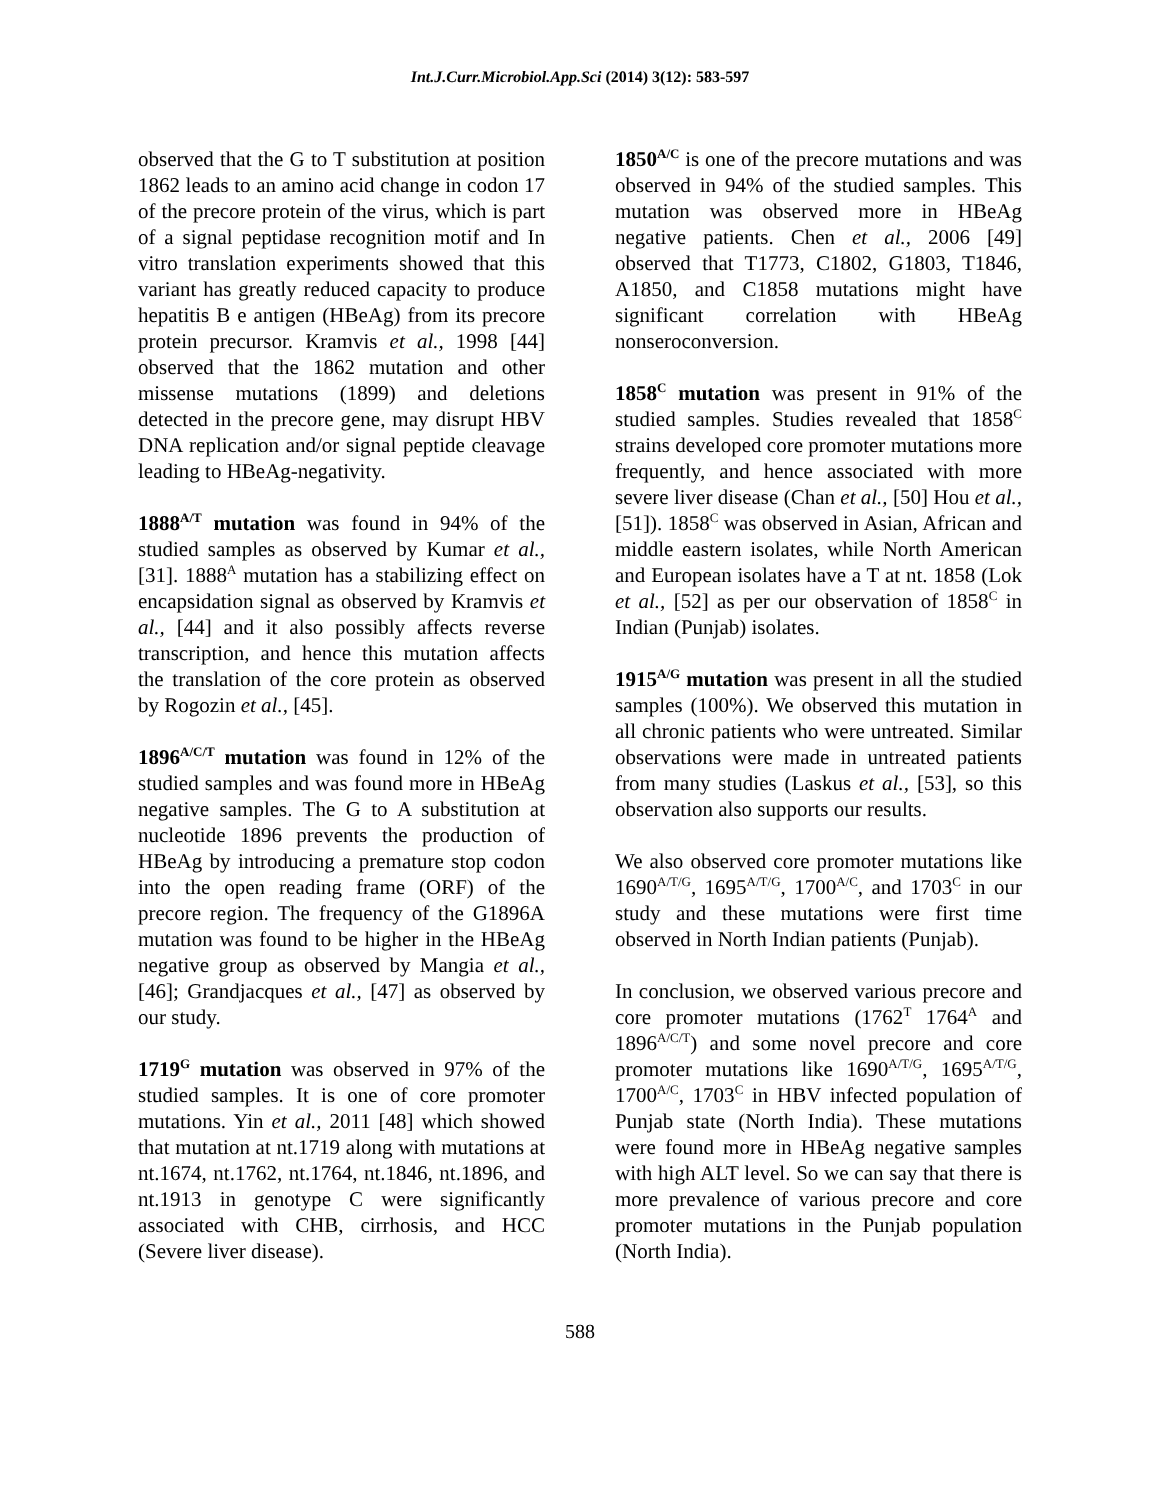Int.J.Curr.Microbiol.App.Sci (2014) 3(12): 583-597
observed that the G to T substitution at position 1862 leads to an amino acid change in codon 17 of the precore protein of the virus, which is part of a signal peptidase recognition motif and In vitro translation experiments showed that this variant has greatly reduced capacity to produce hepatitis B e antigen (HBeAg) from its precore protein precursor. Kramvis et al., 1998 [44] observed that the 1862 mutation and other missense mutations (1899) and deletions detected in the precore gene, may disrupt HBV DNA replication and/or signal peptide cleavage leading to HBeAg-negativity.
1888<sup>A/T</sup> mutation was found in 94% of the studied samples as observed by Kumar et al., [31]. 1888<sup>A</sup> mutation has a stabilizing effect on encapsidation signal as observed by Kramvis et al., [44] and it also possibly affects reverse transcription, and hence this mutation affects the translation of the core protein as observed by Rogozin et al., [45].
1896<sup>A/C/T</sup> mutation was found in 12% of the studied samples and was found more in HBeAg negative samples. The G to A substitution at nucleotide 1896 prevents the production of HBeAg by introducing a premature stop codon into the open reading frame (ORF) of the precore region. The frequency of the G1896A mutation was found to be higher in the HBeAg negative group as observed by Mangia et al., [46]; Grandjacques et al., [47] as observed by our study.
1719<sup>G</sup> mutation was observed in 97% of the studied samples. It is one of core promoter mutations. Yin et al., 2011 [48] which showed that mutation at nt.1719 along with mutations at nt.1674, nt.1762, nt.1764, nt.1846, nt.1896, and nt.1913 in genotype C were significantly associated with CHB, cirrhosis, and HCC (Severe liver disease).
1850<sup>A/C</sup> is one of the precore mutations and was observed in 94% of the studied samples. This mutation was observed more in HBeAg negative patients. Chen et al., 2006 [49] observed that T1773, C1802, G1803, T1846, A1850, and C1858 mutations might have significant correlation with HBeAg nonseroconversion.
1858<sup>C</sup> mutation was present in 91% of the studied samples. Studies revealed that 1858<sup>C</sup> strains developed core promoter mutations more frequently, and hence associated with more severe liver disease (Chan et al., [50] Hou et al., [51]). 1858<sup>C</sup> was observed in Asian, African and middle eastern isolates, while North American and European isolates have a T at nt. 1858 (Lok et al., [52] as per our observation of 1858<sup>C</sup> in Indian (Punjab) isolates.
1915<sup>A/G</sup> mutation was present in all the studied samples (100%). We observed this mutation in all chronic patients who were untreated. Similar observations were made in untreated patients from many studies (Laskus et al., [53], so this observation also supports our results.
We also observed core promoter mutations like 1690<sup>A/T/G</sup>, 1695<sup>A/T/G</sup>, 1700<sup>A/C</sup>, and 1703<sup>C</sup> in our study and these mutations were first time observed in North Indian patients (Punjab).
In conclusion, we observed various precore and core promoter mutations (1762<sup>T</sup> 1764<sup>A</sup> and 1896<sup>A/C/T</sup>) and some novel precore and core promoter mutations like 1690<sup>A/T/G</sup>, 1695<sup>A/T/G</sup>, 1700<sup>A/C</sup>, 1703<sup>C</sup> in HBV infected population of Punjab state (North India). These mutations were found more in HBeAg negative samples with high ALT level. So we can say that there is more prevalence of various precore and core promoter mutations in the Punjab population (North India).
588